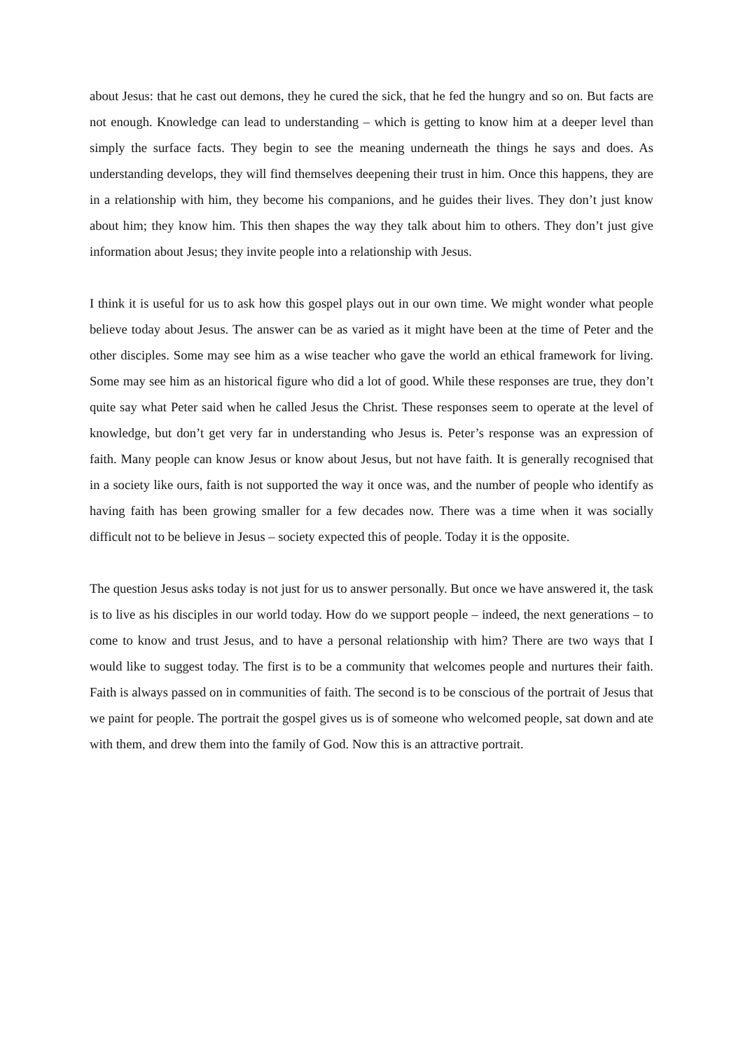about Jesus: that he cast out demons, they he cured the sick, that he fed the hungry and so on. But facts are not enough. Knowledge can lead to understanding – which is getting to know him at a deeper level than simply the surface facts. They begin to see the meaning underneath the things he says and does. As understanding develops, they will find themselves deepening their trust in him. Once this happens, they are in a relationship with him, they become his companions, and he guides their lives. They don’t just know about him; they know him. This then shapes the way they talk about him to others. They don’t just give information about Jesus; they invite people into a relationship with Jesus.
I think it is useful for us to ask how this gospel plays out in our own time. We might wonder what people believe today about Jesus. The answer can be as varied as it might have been at the time of Peter and the other disciples. Some may see him as a wise teacher who gave the world an ethical framework for living. Some may see him as an historical figure who did a lot of good. While these responses are true, they don’t quite say what Peter said when he called Jesus the Christ. These responses seem to operate at the level of knowledge, but don’t get very far in understanding who Jesus is. Peter’s response was an expression of faith. Many people can know Jesus or know about Jesus, but not have faith. It is generally recognised that in a society like ours, faith is not supported the way it once was, and the number of people who identify as having faith has been growing smaller for a few decades now. There was a time when it was socially difficult not to be believe in Jesus – society expected this of people. Today it is the opposite.
The question Jesus asks today is not just for us to answer personally. But once we have answered it, the task is to live as his disciples in our world today. How do we support people – indeed, the next generations – to come to know and trust Jesus, and to have a personal relationship with him? There are two ways that I would like to suggest today. The first is to be a community that welcomes people and nurtures their faith. Faith is always passed on in communities of faith. The second is to be conscious of the portrait of Jesus that we paint for people. The portrait the gospel gives us is of someone who welcomed people, sat down and ate with them, and drew them into the family of God. Now this is an attractive portrait.